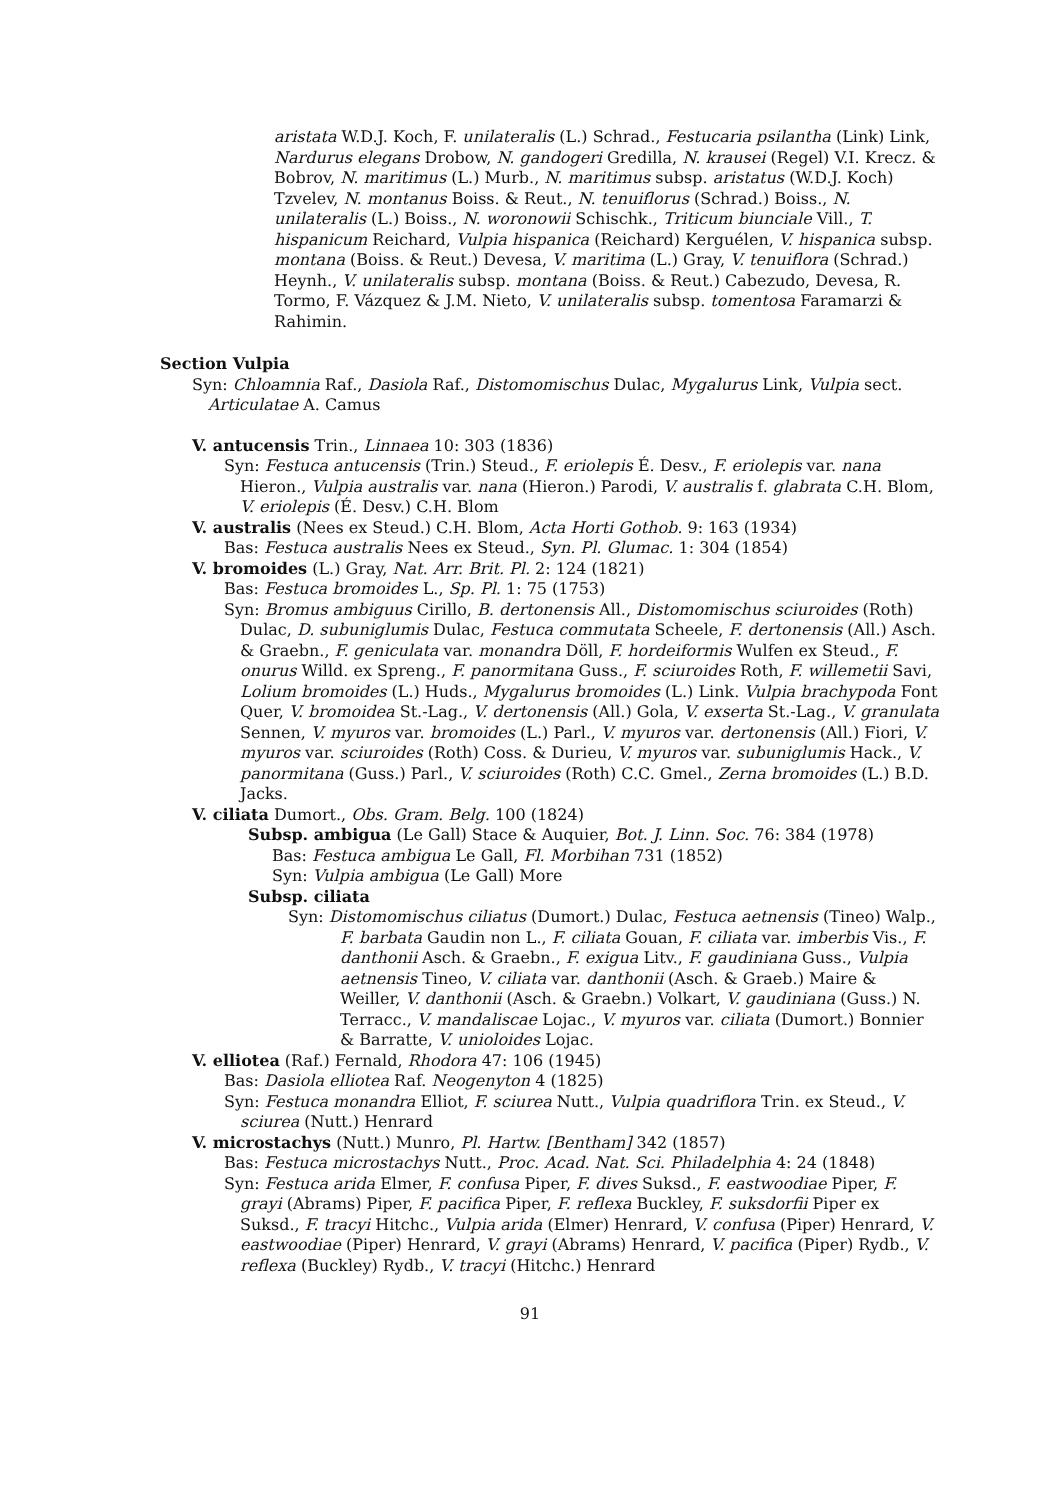aristata W.D.J. Koch, F. unilateralis (L.) Schrad., Festucaria psilantha (Link) Link, Nardurus elegans Drobow, N. gandogeri Gredilla, N. krausei (Regel) V.I. Krecz. & Bobrov, N. maritimus (L.) Murb., N. maritimus subsp. aristatus (W.D.J. Koch) Tzvelev, N. montanus Boiss. & Reut., N. tenuiflorus (Schrad.) Boiss., N. unilateralis (L.) Boiss., N. woronowii Schischk., Triticum biunciale Vill., T. hispanicum Reichard, Vulpia hispanica (Reichard) Kerguélen, V. hispanica subsp. montana (Boiss. & Reut.) Devesa, V. maritima (L.) Gray, V. tenuiflora (Schrad.) Heynh., V. unilateralis subsp. montana (Boiss. & Reut.) Cabezudo, Devesa, R. Tormo, F. Vázquez & J.M. Nieto, V. unilateralis subsp. tomentosa Faramarzi & Rahimin.
Section Vulpia
Syn: Chloamnia Raf., Dasiola Raf., Distomomischus Dulac, Mygalurus Link, Vulpia sect. Articulatae A. Camus
V. antucensis Trin., Linnaea 10: 303 (1836)
Syn: Festuca antucensis (Trin.) Steud., F. eriolepis É. Desv., F. eriolepis var. nana Hieron., Vulpia australis var. nana (Hieron.) Parodi, V. australis f. glabrata C.H. Blom, V. eriolepis (É. Desv.) C.H. Blom
V. australis (Nees ex Steud.) C.H. Blom, Acta Horti Gothob. 9: 163 (1934)
Bas: Festuca australis Nees ex Steud., Syn. Pl. Glumac. 1: 304 (1854)
V. bromoides (L.) Gray, Nat. Arr. Brit. Pl. 2: 124 (1821)
Bas: Festuca bromoides L., Sp. Pl. 1: 75 (1753)
Syn: Bromus ambiguus Cirillo, B. dertonensis All., Distomomischus sciuroides (Roth) Dulac, D. subuniglumis Dulac, Festuca commutata Scheele, F. dertonensis (All.) Asch. & Graebn., F. geniculata var. monandra Döll, F. hordeiformis Wulfen ex Steud., F. onurus Willd. ex Spreng., F. panormitana Guss., F. sciuroides Roth, F. willemetii Savi, Lolium bromoides (L.) Huds., Mygalurus bromoides (L.) Link. Vulpia brachypoda Font Quer, V. bromoidea St.-Lag., V. dertonensis (All.) Gola, V. exserta St.-Lag., V. granulata Sennen, V. myuros var. bromoides (L.) Parl., V. myuros var. dertonensis (All.) Fiori, V. myuros var. sciuroides (Roth) Coss. & Durieu, V. myuros var. subuniglumis Hack., V. panormitana (Guss.) Parl., V. sciuroides (Roth) C.C. Gmel., Zerna bromoides (L.) B.D. Jacks.
V. ciliata Dumort., Obs. Gram. Belg. 100 (1824)
Subsp. ambigua (Le Gall) Stace & Auquier, Bot. J. Linn. Soc. 76: 384 (1978)
Bas: Festuca ambigua Le Gall, Fl. Morbihan 731 (1852)
Syn: Vulpia ambigua (Le Gall) More
Subsp. ciliata
Syn: Distomomischus ciliatus (Dumort.) Dulac, Festuca aetnensis (Tineo) Walp., F. barbata Gaudin non L., F. ciliata Gouan, F. ciliata var. imberbis Vis., F. danthonii Asch. & Graebn., F. exigua Litv., F. gaudiniana Guss., Vulpia aetnensis Tineo, V. ciliata var. danthonii (Asch. & Graeb.) Maire & Weiller, V. danthonii (Asch. & Graebn.) Volkart, V. gaudiniana (Guss.) N. Terracc., V. mandaliscae Lojac., V. myuros var. ciliata (Dumort.) Bonnier & Barratte, V. unioloides Lojac.
V. elliotea (Raf.) Fernald, Rhodora 47: 106 (1945)
Bas: Dasiola elliotea Raf. Neogenyton 4 (1825)
Syn: Festuca monandra Elliot, F. sciurea Nutt., Vulpia quadriflora Trin. ex Steud., V. sciurea (Nutt.) Henrard
V. microstachys (Nutt.) Munro, Pl. Hartw. [Bentham] 342 (1857)
Bas: Festuca microstachys Nutt., Proc. Acad. Nat. Sci. Philadelphia 4: 24 (1848)
Syn: Festuca arida Elmer, F. confusa Piper, F. dives Suksd., F. eastwoodiae Piper, F. grayi (Abrams) Piper, F. pacifica Piper, F. reflexa Buckley, F. suksdorfii Piper ex Suksd., F. tracyi Hitchc., Vulpia arida (Elmer) Henrard, V. confusa (Piper) Henrard, V. eastwoodiae (Piper) Henrard, V. grayi (Abrams) Henrard, V. pacifica (Piper) Rydb., V. reflexa (Buckley) Rydb., V. tracyi (Hitchc.) Henrard
91